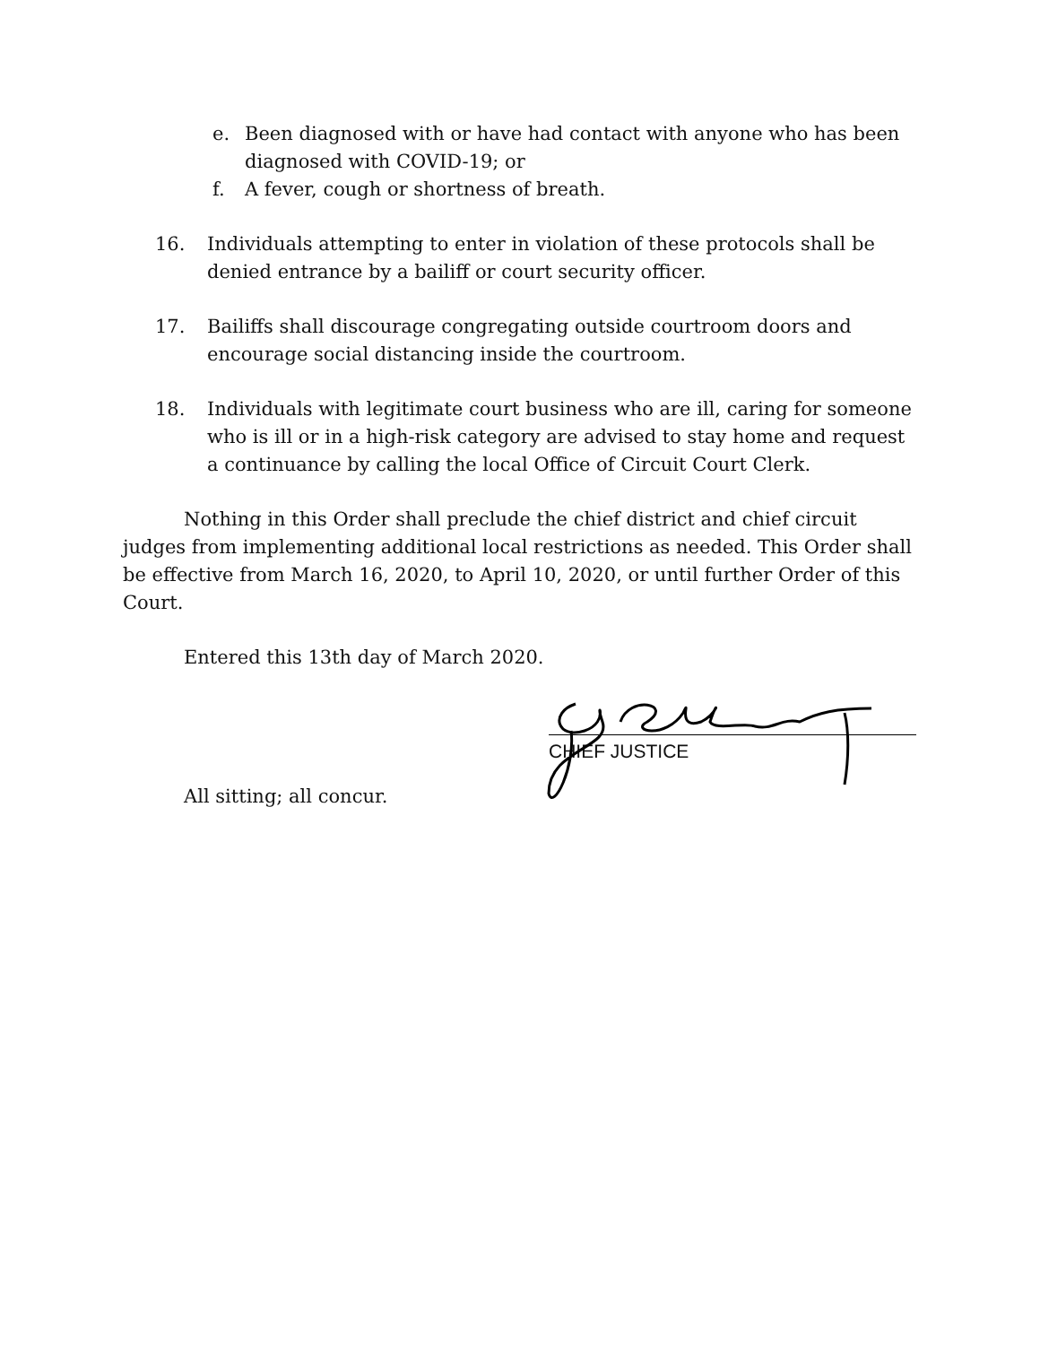e. Been diagnosed with or have had contact with anyone who has been diagnosed with COVID-19; or
f. A fever, cough or shortness of breath.
16. Individuals attempting to enter in violation of these protocols shall be denied entrance by a bailiff or court security officer.
17. Bailiffs shall discourage congregating outside courtroom doors and encourage social distancing inside the courtroom.
18. Individuals with legitimate court business who are ill, caring for someone who is ill or in a high-risk category are advised to stay home and request a continuance by calling the local Office of Circuit Court Clerk.
Nothing in this Order shall preclude the chief district and chief circuit judges from implementing additional local restrictions as needed. This Order shall be effective from March 16, 2020, to April 10, 2020, or until further Order of this Court.
Entered this 13th day of March 2020.
CHIEF JUSTICE
All sitting; all concur.